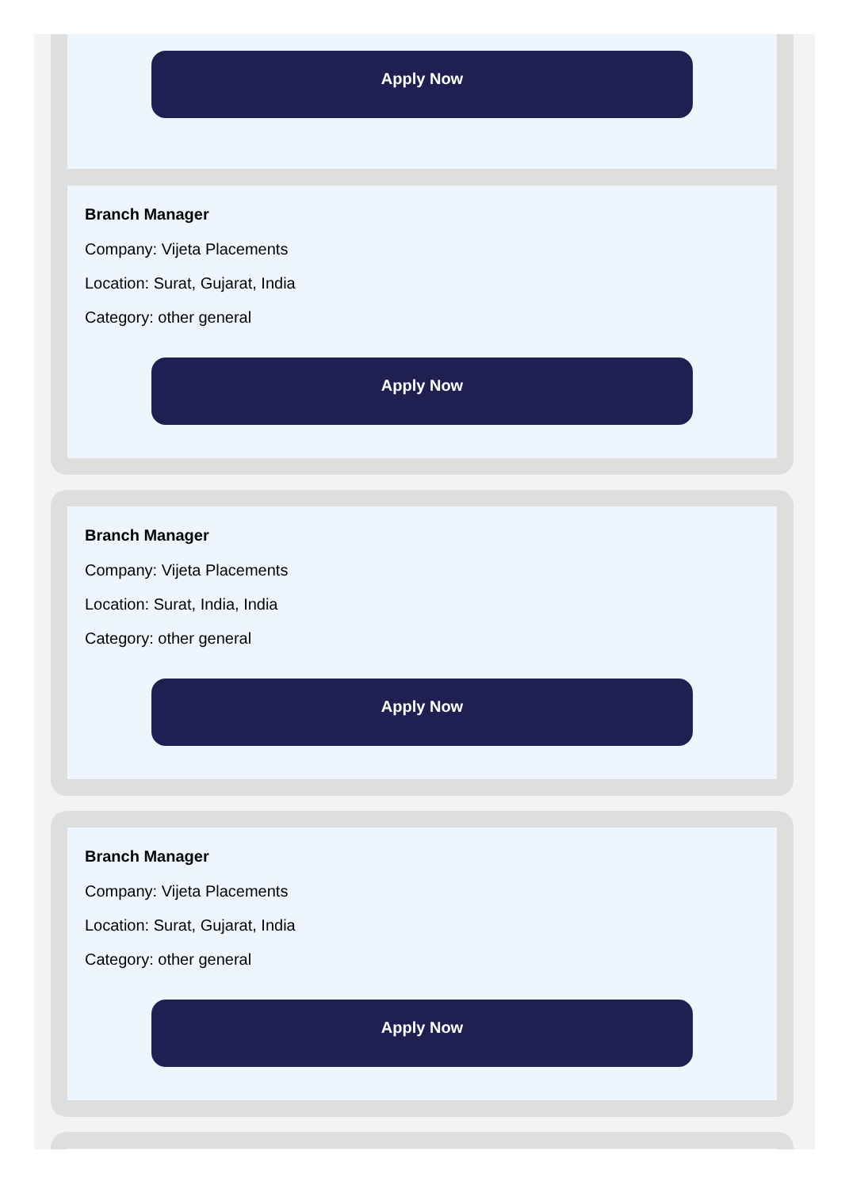Apply Now
Branch Manager
Company: Vijeta Placements
Location: Surat, Gujarat, India
Category: other general
Apply Now
Branch Manager
Company: Vijeta Placements
Location: Surat, India, India
Category: other general
Apply Now
Branch Manager
Company: Vijeta Placements
Location: Surat, Gujarat, India
Category: other general
Apply Now